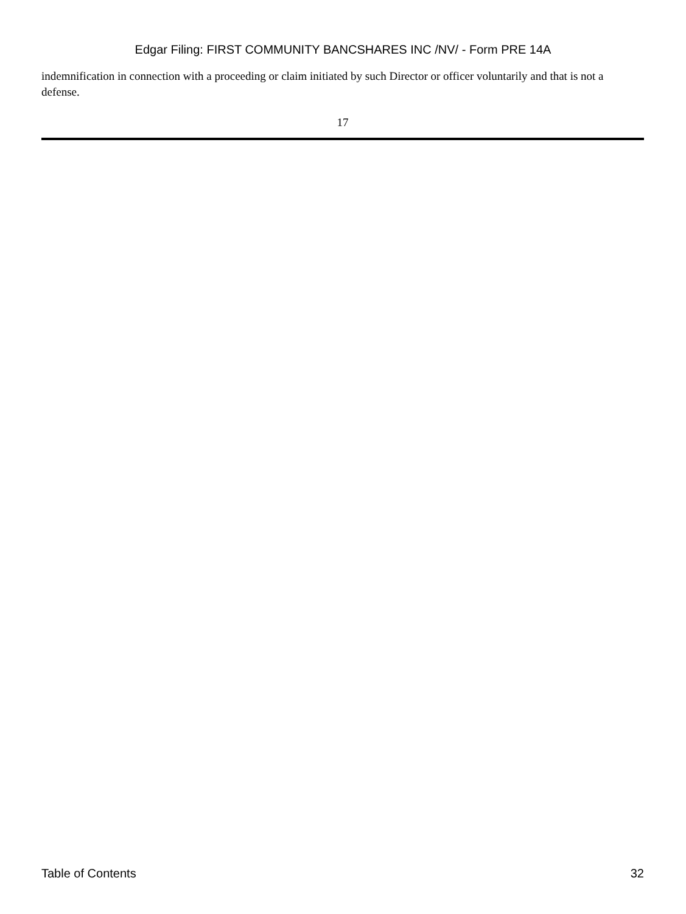Edgar Filing: FIRST COMMUNITY BANCSHARES INC /NV/ - Form PRE 14A
indemnification in connection with a proceeding or claim initiated by such Director or officer voluntarily and that is not a defense.
17
Table of Contents 32